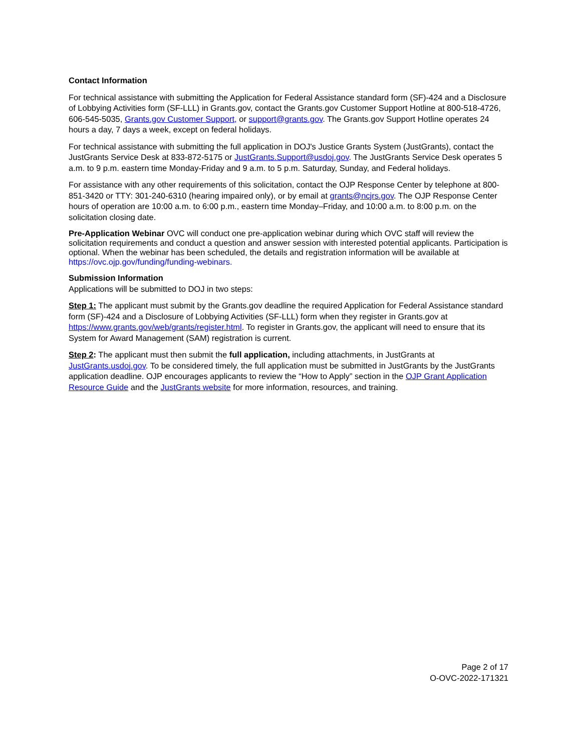Contact Information
For technical assistance with submitting the Application for Federal Assistance standard form (SF)-424 and a Disclosure of Lobbying Activities form (SF-LLL) in Grants.gov, contact the Grants.gov Customer Support Hotline at 800-518-4726, 606-545-5035, Grants.gov Customer Support, or support@grants.gov. The Grants.gov Support Hotline operates 24 hours a day, 7 days a week, except on federal holidays.
For technical assistance with submitting the full application in DOJ's Justice Grants System (JustGrants), contact the JustGrants Service Desk at 833-872-5175 or JustGrants.Support@usdoj.gov. The JustGrants Service Desk operates 5 a.m. to 9 p.m. eastern time Monday-Friday and 9 a.m. to 5 p.m. Saturday, Sunday, and Federal holidays.
For assistance with any other requirements of this solicitation, contact the OJP Response Center by telephone at 800-851-3420 or TTY: 301-240-6310 (hearing impaired only), or by email at grants@ncjrs.gov. The OJP Response Center hours of operation are 10:00 a.m. to 6:00 p.m., eastern time Monday–Friday, and 10:00 a.m. to 8:00 p.m. on the solicitation closing date.
Pre-Application Webinar OVC will conduct one pre-application webinar during which OVC staff will review the solicitation requirements and conduct a question and answer session with interested potential applicants. Participation is optional. When the webinar has been scheduled, the details and registration information will be available at https://ovc.ojp.gov/funding/funding-webinars.
Submission Information
Applications will be submitted to DOJ in two steps:
Step 1: The applicant must submit by the Grants.gov deadline the required Application for Federal Assistance standard form (SF)-424 and a Disclosure of Lobbying Activities (SF-LLL) form when they register in Grants.gov at https://www.grants.gov/web/grants/register.html. To register in Grants.gov, the applicant will need to ensure that its System for Award Management (SAM) registration is current.
Step 2: The applicant must then submit the full application, including attachments, in JustGrants at JustGrants.usdoj.gov. To be considered timely, the full application must be submitted in JustGrants by the JustGrants application deadline. OJP encourages applicants to review the “How to Apply” section in the OJP Grant Application Resource Guide and the JustGrants website for more information, resources, and training.
Page 2 of 17
O-OVC-2022-171321